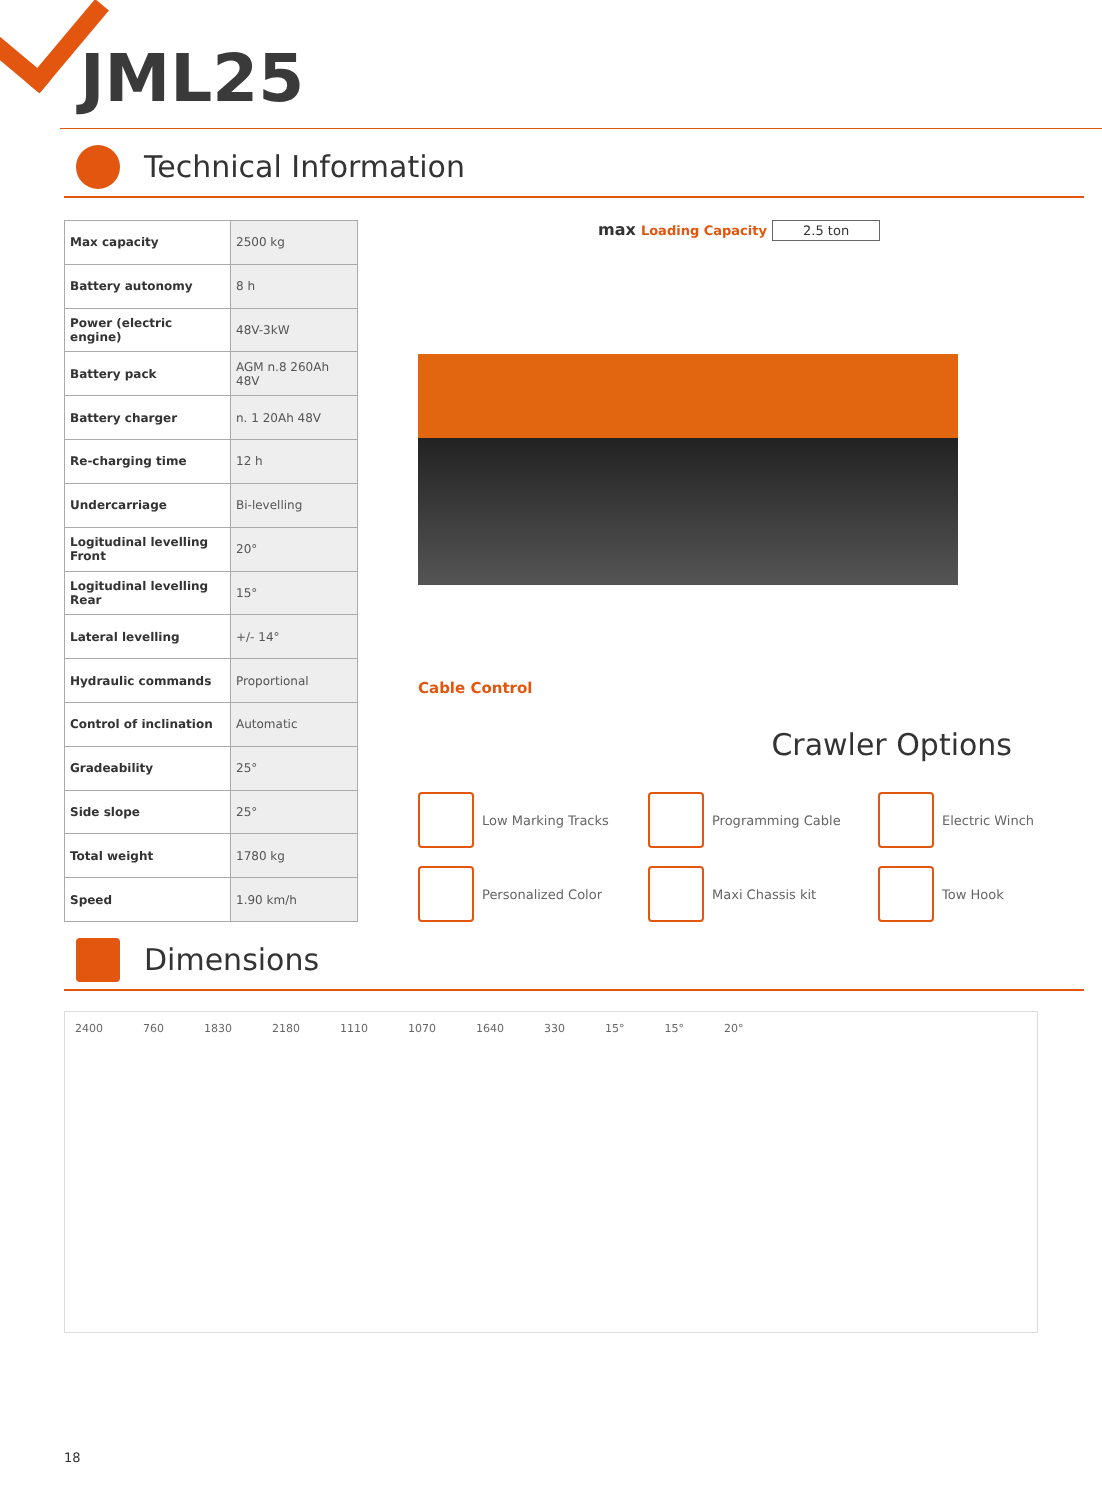JML25
Technical Information
| Max capacity | 2500 kg |
| Battery autonomy | 8 h |
| Power (electric engine) | 48V-3kW |
| Battery pack | AGM n.8 260Ah 48V |
| Battery charger | n. 1 20Ah 48V |
| Re-charging time | 12 h |
| Undercarriage | Bi-levelling |
| Logitudinal levelling Front | 20° |
| Logitudinal levelling Rear | 15° |
| Lateral levelling | +/- 14° |
| Hydraulic commands | Proportional |
| Control of inclination | Automatic |
| Gradeability | 25° |
| Side slope | 25° |
| Total weight | 1780 kg |
| Speed | 1.90 km/h |
max Loading Capacity 2.5 ton
Cable Control
Crawler Options
Low Marking Tracks
Programming Cable
Electric Winch
Personalized Color
Maxi Chassis kit
Tow Hook
Dimensions
2400 760 1830 2180 1110 1070 1640 330 15° 15° 20°
18